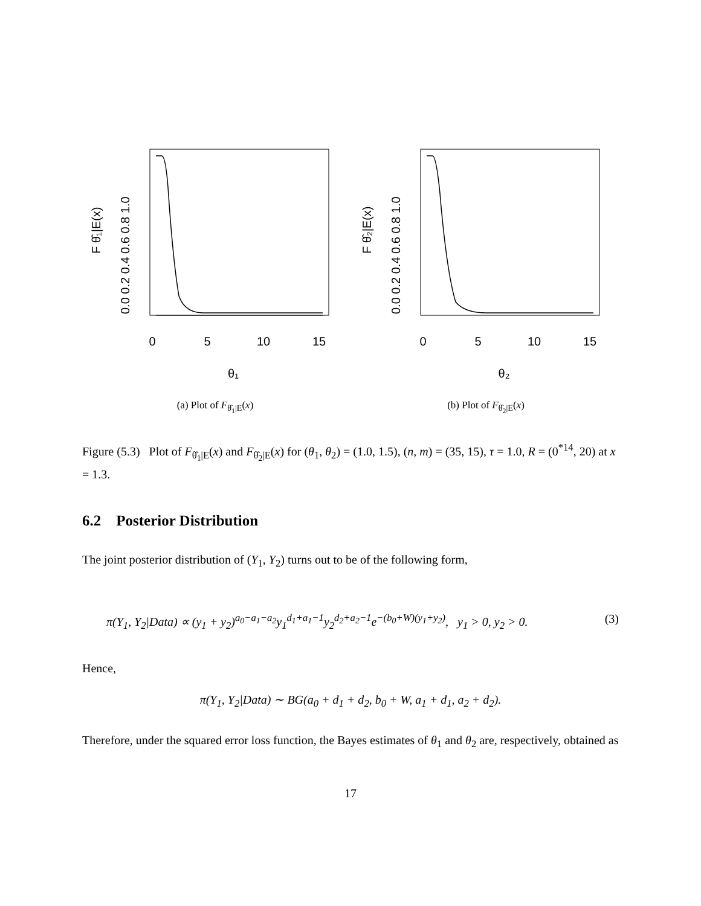0
5
10
15
θ₁
0.0 0.2 0.4 0.6 0.8 1.0
F θ̂₁|E(x)
(a) Plot of F<sub>θ̂<sub>1</sub>|E</sub>(x)
0
5
10
15
θ₂
0.0 0.2 0.4 0.6 0.8 1.0
F θ̂₂|E(x)
(b) Plot of F<sub>θ̂<sub>2</sub>|E</sub>(x)
Figure (5.3) Plot of F<sub>θ̂<sub>1</sub>|E</sub>(x) and F<sub>θ̂<sub>2</sub>|E</sub>(x) for (θ<sub>1</sub>, θ<sub>2</sub>) = (1.0, 1.5), (n, m) = (35, 15), τ = 1.0, R = (0<sup>*14</sup>, 20) at x = 1.3.
6.2 Posterior Distribution
The joint posterior distribution of (Y<sub>1</sub>, Y<sub>2</sub>) turns out to be of the following form,
π(Y<sub>1</sub>, Y<sub>2</sub>|Data) ∝ (y<sub>1</sub> + y<sub>2</sub>)<sup>a<sub>0</sub>−a<sub>1</sub>−a<sub>2</sub></sup>y<sub>1</sub><sup>d<sub>1</sub>+a<sub>1</sub>−1</sup>y<sub>2</sub><sup>d<sub>2</sub>+a<sub>2</sub>−1</sup>e<sup>−(b<sub>0</sub>+W)(y<sub>1</sub>+y<sub>2</sub>)</sup>, y<sub>1</sub> > 0, y<sub>2</sub> > 0. (3)
Hence,
π(Y<sub>1</sub>, Y<sub>2</sub>|Data) ∼ BG(a<sub>0</sub> + d<sub>1</sub> + d<sub>2</sub>, b<sub>0</sub> + W, a<sub>1</sub> + d<sub>1</sub>, a<sub>2</sub> + d<sub>2</sub>).
Therefore, under the squared error loss function, the Bayes estimates of θ<sub>1</sub> and θ<sub>2</sub> are, respectively, obtained as
17